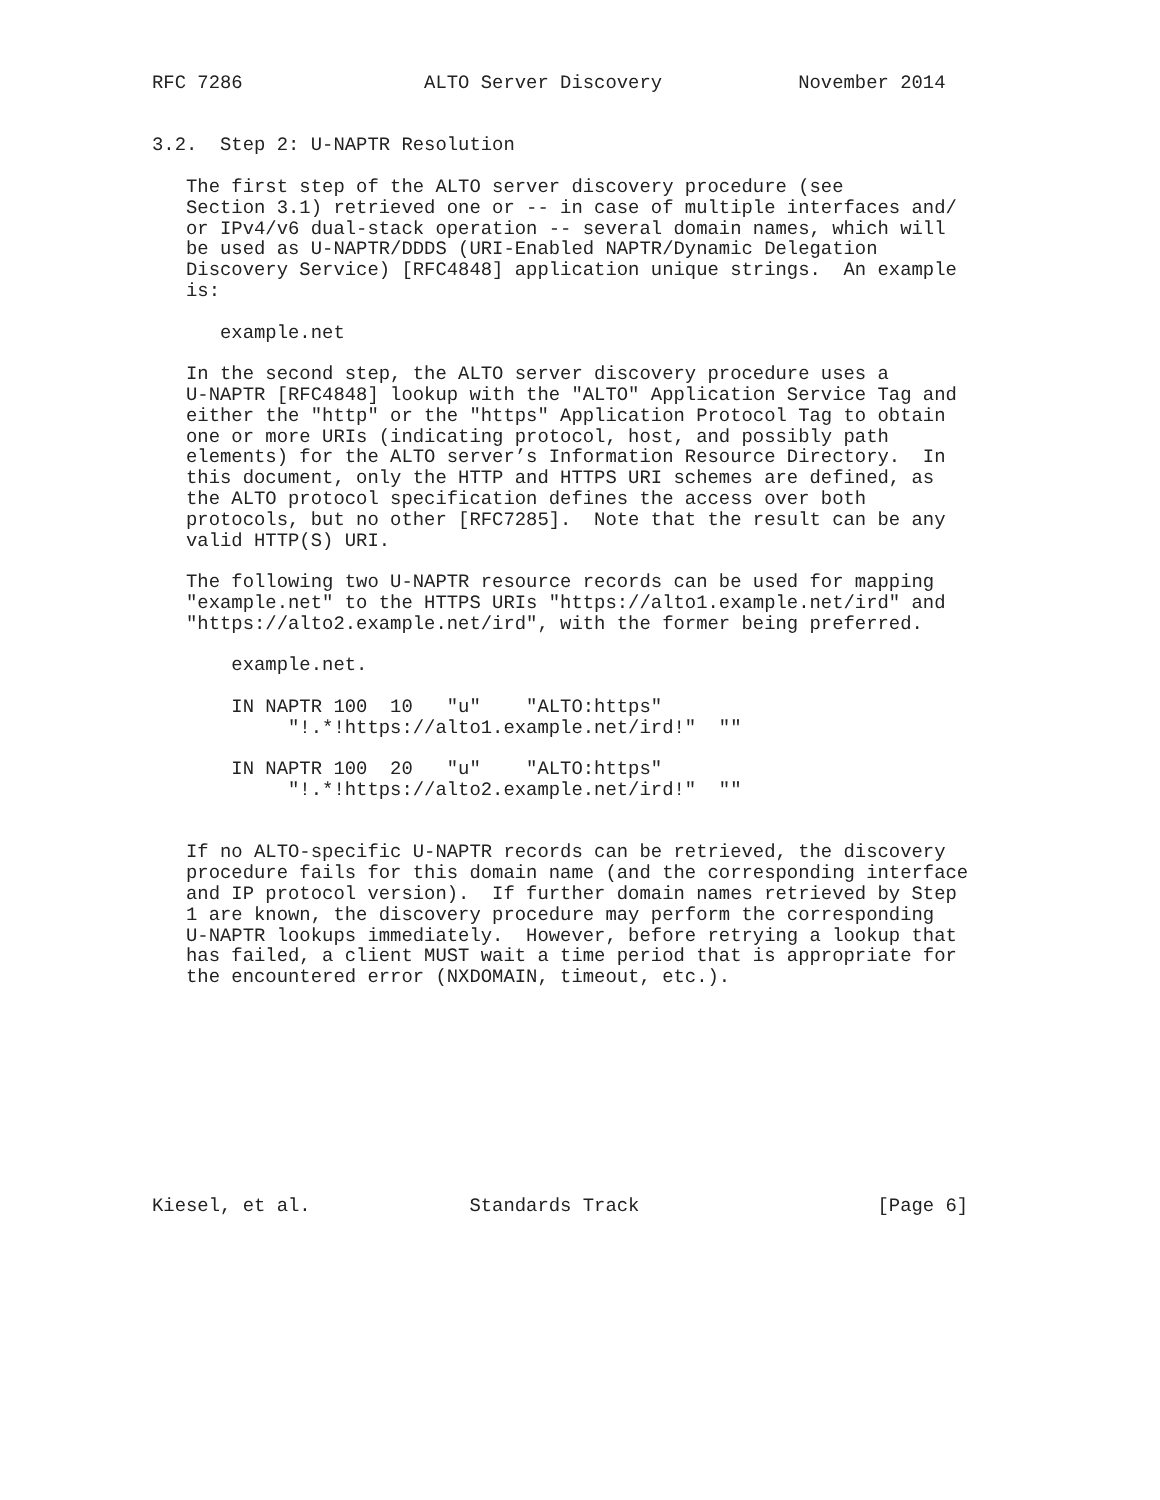RFC 7286                ALTO Server Discovery            November 2014


3.2.  Step 2: U-NAPTR Resolution

   The first step of the ALTO server discovery procedure (see
   Section 3.1) retrieved one or -- in case of multiple interfaces and/
   or IPv4/v6 dual-stack operation -- several domain names, which will
   be used as U-NAPTR/DDDS (URI-Enabled NAPTR/Dynamic Delegation
   Discovery Service) [RFC4848] application unique strings.  An example
   is:

      example.net

   In the second step, the ALTO server discovery procedure uses a
   U-NAPTR [RFC4848] lookup with the "ALTO" Application Service Tag and
   either the "http" or the "https" Application Protocol Tag to obtain
   one or more URIs (indicating protocol, host, and possibly path
   elements) for the ALTO server’s Information Resource Directory.  In
   this document, only the HTTP and HTTPS URI schemes are defined, as
   the ALTO protocol specification defines the access over both
   protocols, but no other [RFC7285].  Note that the result can be any
   valid HTTP(S) URI.

   The following two U-NAPTR resource records can be used for mapping
   "example.net" to the HTTPS URIs "https://alto1.example.net/ird" and
   "https://alto2.example.net/ird", with the former being preferred.

       example.net.

       IN NAPTR 100  10   "u"    "ALTO:https"
            "!.*!https://alto1.example.net/ird!"  ""

       IN NAPTR 100  20   "u"    "ALTO:https"
            "!.*!https://alto2.example.net/ird!"  ""


   If no ALTO-specific U-NAPTR records can be retrieved, the discovery
   procedure fails for this domain name (and the corresponding interface
   and IP protocol version).  If further domain names retrieved by Step
   1 are known, the discovery procedure may perform the corresponding
   U-NAPTR lookups immediately.  However, before retrying a lookup that
   has failed, a client MUST wait a time period that is appropriate for
   the encountered error (NXDOMAIN, timeout, etc.).










Kiesel, et al.              Standards Track                     [Page 6]